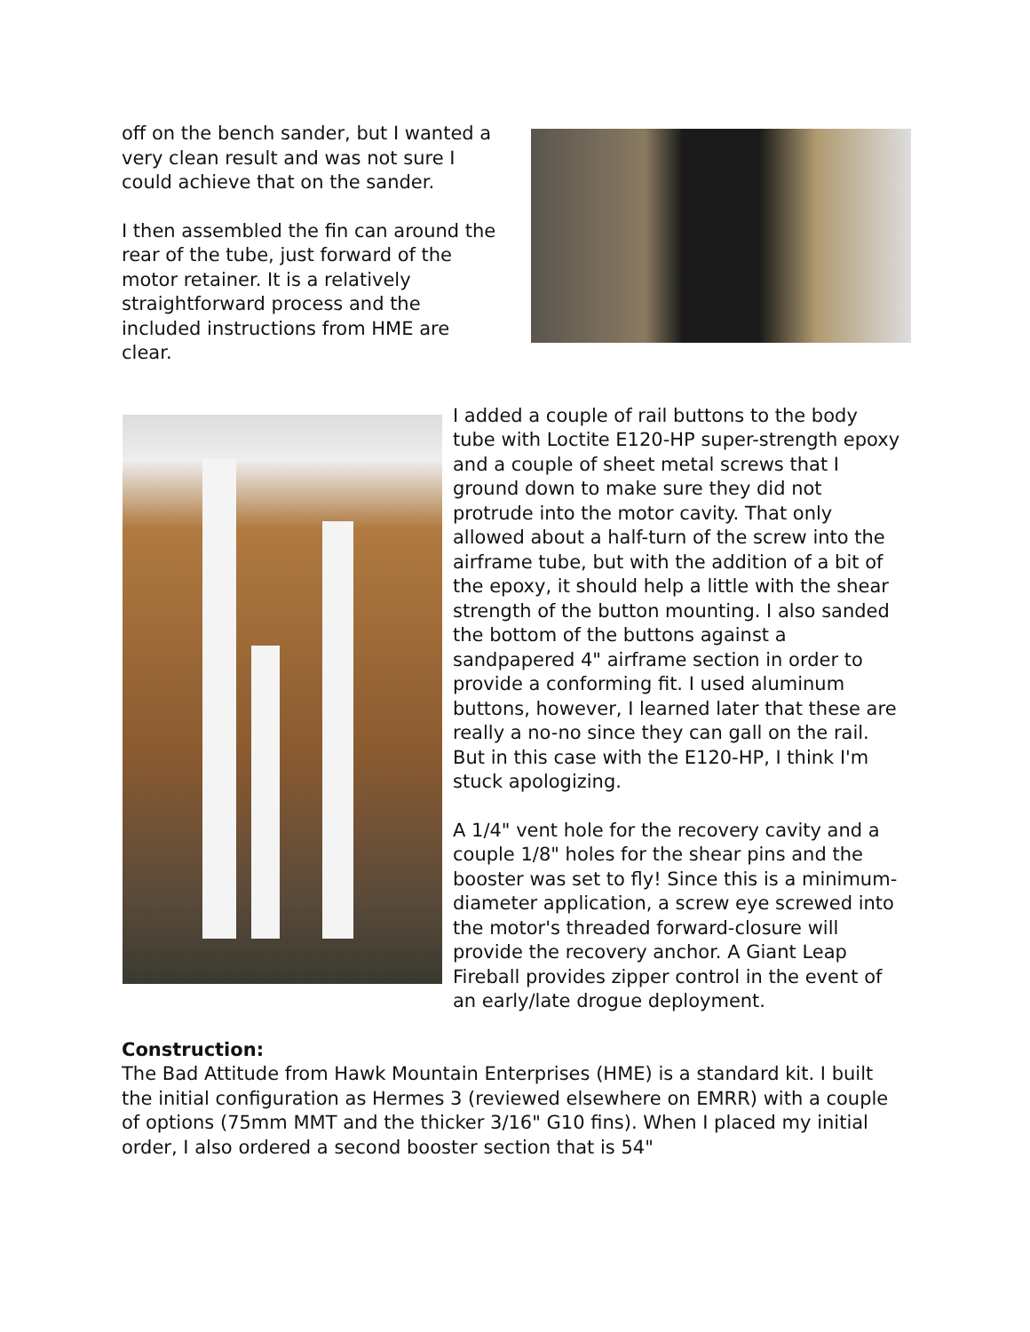off on the bench sander, but I wanted a very clean result and was not sure I could achieve that on the sander.
I then assembled the fin can around the rear of the tube, just forward of the motor retainer. It is a relatively straightforward process and the included instructions from HME are clear.
I added a couple of rail buttons to the body tube with Loctite E120-HP super-strength epoxy and a couple of sheet metal screws that I ground down to make sure they did not protrude into the motor cavity. That only allowed about a half-turn of the screw into the airframe tube, but with the addition of a bit of the epoxy, it should help a little with the shear strength of the button mounting. I also sanded the bottom of the buttons against a sandpapered 4" airframe section in order to provide a conforming fit. I used aluminum buttons, however, I learned later that these are really a no-no since they can gall on the rail. But in this case with the E120-HP, I think I'm stuck apologizing.
A 1/4" vent hole for the recovery cavity and a couple 1/8" holes for the shear pins and the booster was set to fly! Since this is a minimum-diameter application, a screw eye screwed into the motor's threaded forward-closure will provide the recovery anchor. A Giant Leap Fireball provides zipper control in the event of an early/late drogue deployment.
Construction:
The Bad Attitude from Hawk Mountain Enterprises (HME) is a standard kit. I built the initial configuration as Hermes 3 (reviewed elsewhere on EMRR) with a couple of options (75mm MMT and the thicker 3/16" G10 fins). When I placed my initial order, I also ordered a second booster section that is 54"